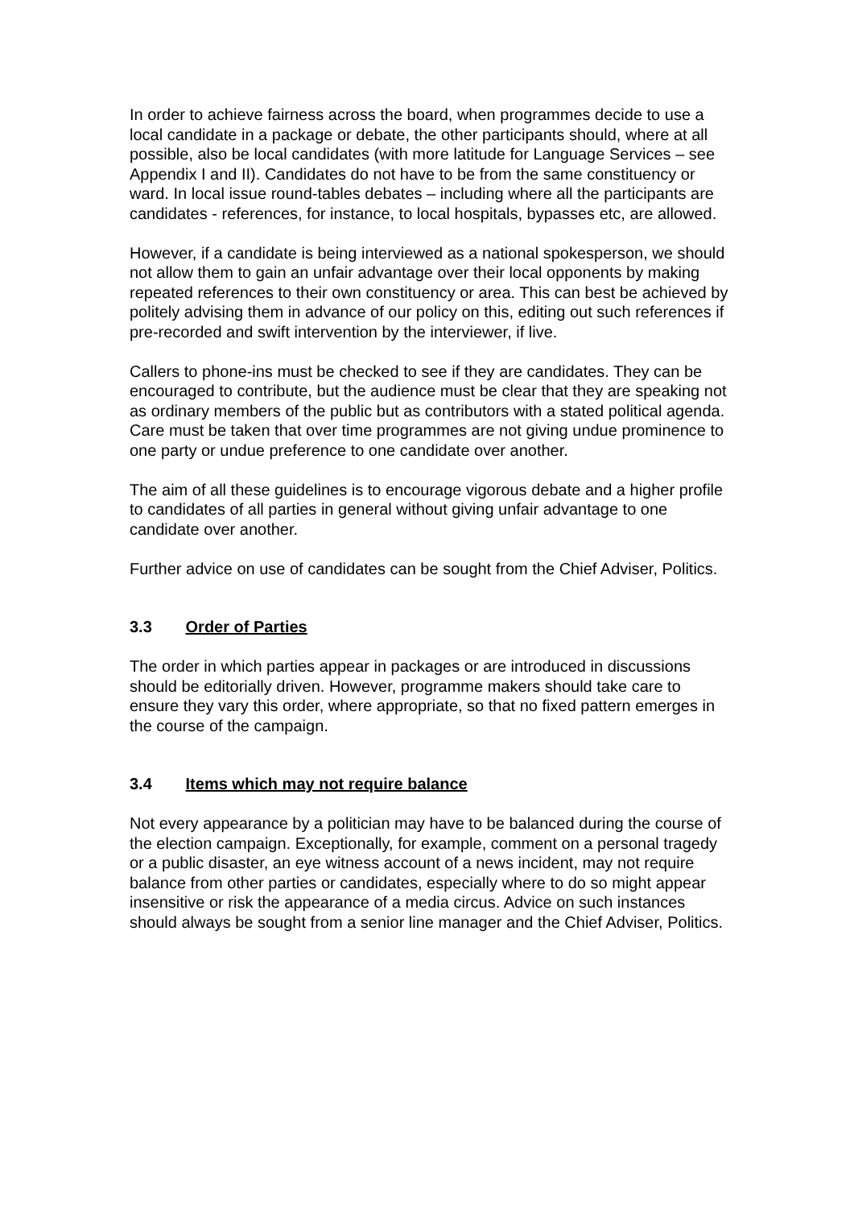In order to achieve fairness across the board, when programmes decide to use a local candidate in a package or debate, the other participants should, where at all possible, also be local candidates (with more latitude for Language Services – see Appendix I and II). Candidates do not have to be from the same constituency or ward. In local issue round-tables debates – including where all the participants are candidates - references, for instance, to local hospitals, bypasses etc, are allowed.
However, if a candidate is being interviewed as a national spokesperson, we should not allow them to gain an unfair advantage over their local opponents by making repeated references to their own constituency or area. This can best be achieved by politely advising them in advance of our policy on this, editing out such references if pre-recorded and swift intervention by the interviewer, if live.
Callers to phone-ins must be checked to see if they are candidates. They can be encouraged to contribute, but the audience must be clear that they are speaking not as ordinary members of the public but as contributors with a stated political agenda. Care must be taken that over time programmes are not giving undue prominence to one party or undue preference to one candidate over another.
The aim of all these guidelines is to encourage vigorous debate and a higher profile to candidates of all parties in general without giving unfair advantage to one candidate over another.
Further advice on use of candidates can be sought from the Chief Adviser, Politics.
3.3 Order of Parties
The order in which parties appear in packages or are introduced in discussions should be editorially driven. However, programme makers should take care to ensure they vary this order, where appropriate, so that no fixed pattern emerges in the course of the campaign.
3.4 Items which may not require balance
Not every appearance by a politician may have to be balanced during the course of the election campaign. Exceptionally, for example, comment on a personal tragedy or a public disaster, an eye witness account of a news incident, may not require balance from other parties or candidates, especially where to do so might appear insensitive or risk the appearance of a media circus. Advice on such instances should always be sought from a senior line manager and the Chief Adviser, Politics.